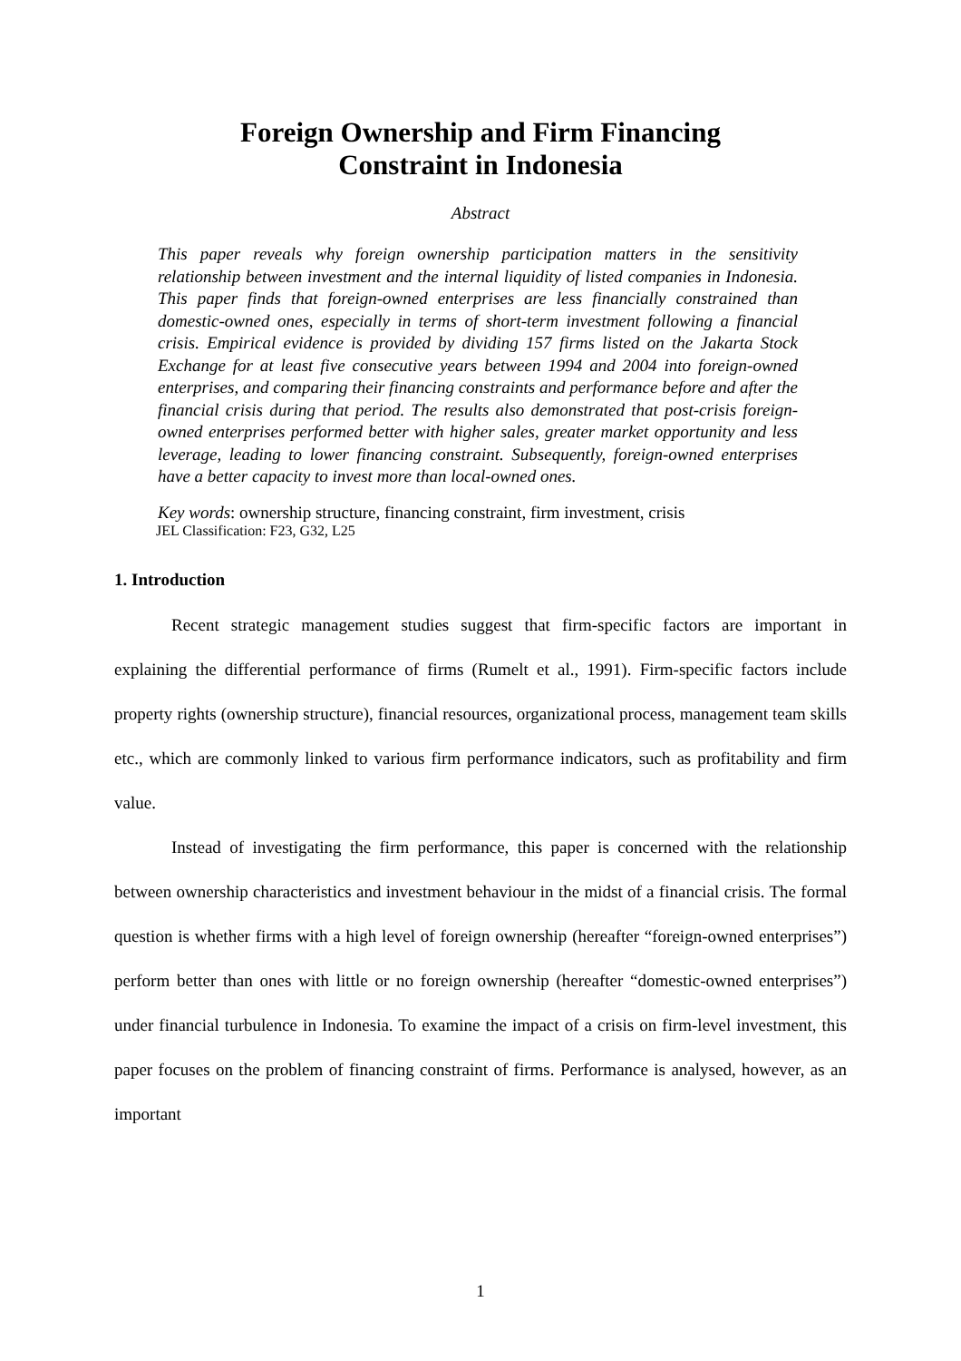Foreign Ownership and Firm Financing
Constraint in Indonesia
Abstract
This paper reveals why foreign ownership participation matters in the sensitivity relationship between investment and the internal liquidity of listed companies in Indonesia. This paper finds that foreign-owned enterprises are less financially constrained than domestic-owned ones, especially in terms of short-term investment following a financial crisis. Empirical evidence is provided by dividing 157 firms listed on the Jakarta Stock Exchange for at least five consecutive years between 1994 and 2004 into foreign-owned enterprises, and comparing their financing constraints and performance before and after the financial crisis during that period. The results also demonstrated that post-crisis foreign-owned enterprises performed better with higher sales, greater market opportunity and less leverage, leading to lower financing constraint. Subsequently, foreign-owned enterprises have a better capacity to invest more than local-owned ones.
Key words: ownership structure, financing constraint, firm investment, crisis
JEL Classification: F23, G32, L25
1. Introduction
Recent strategic management studies suggest that firm-specific factors are important in explaining the differential performance of firms (Rumelt et al., 1991). Firm-specific factors include property rights (ownership structure), financial resources, organizational process, management team skills etc., which are commonly linked to various firm performance indicators, such as profitability and firm value.
Instead of investigating the firm performance, this paper is concerned with the relationship between ownership characteristics and investment behaviour in the midst of a financial crisis. The formal question is whether firms with a high level of foreign ownership (hereafter “foreign-owned enterprises”) perform better than ones with little or no foreign ownership (hereafter “domestic-owned enterprises”) under financial turbulence in Indonesia. To examine the impact of a crisis on firm-level investment, this paper focuses on the problem of financing constraint of firms. Performance is analysed, however, as an important
1